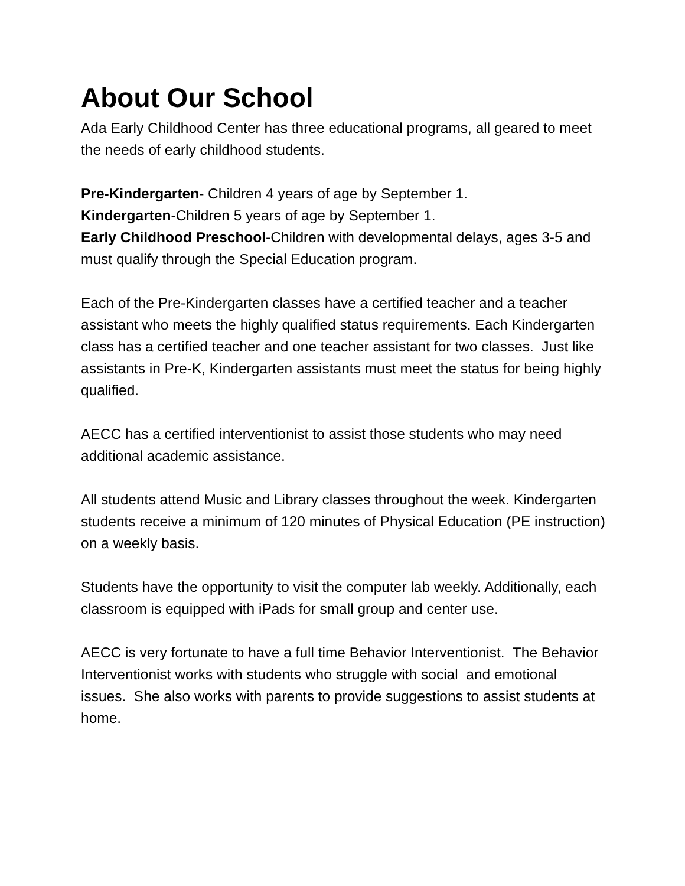About Our School
Ada Early Childhood Center has three educational programs, all geared to meet the needs of early childhood students.
Pre-Kindergarten- Children 4 years of age by September 1.
Kindergarten-Children 5 years of age by September 1.
Early Childhood Preschool-Children with developmental delays, ages 3-5 and must qualify through the Special Education program.
Each of the Pre-Kindergarten classes have a certified teacher and a teacher assistant who meets the highly qualified status requirements. Each Kindergarten class has a certified teacher and one teacher assistant for two classes. Just like assistants in Pre-K, Kindergarten assistants must meet the status for being highly qualified.
AECC has a certified interventionist to assist those students who may need additional academic assistance.
All students attend Music and Library classes throughout the week. Kindergarten students receive a minimum of 120 minutes of Physical Education (PE instruction) on a weekly basis.
Students have the opportunity to visit the computer lab weekly. Additionally, each classroom is equipped with iPads for small group and center use.
AECC is very fortunate to have a full time Behavior Interventionist. The Behavior Interventionist works with students who struggle with social and emotional issues. She also works with parents to provide suggestions to assist students at home.